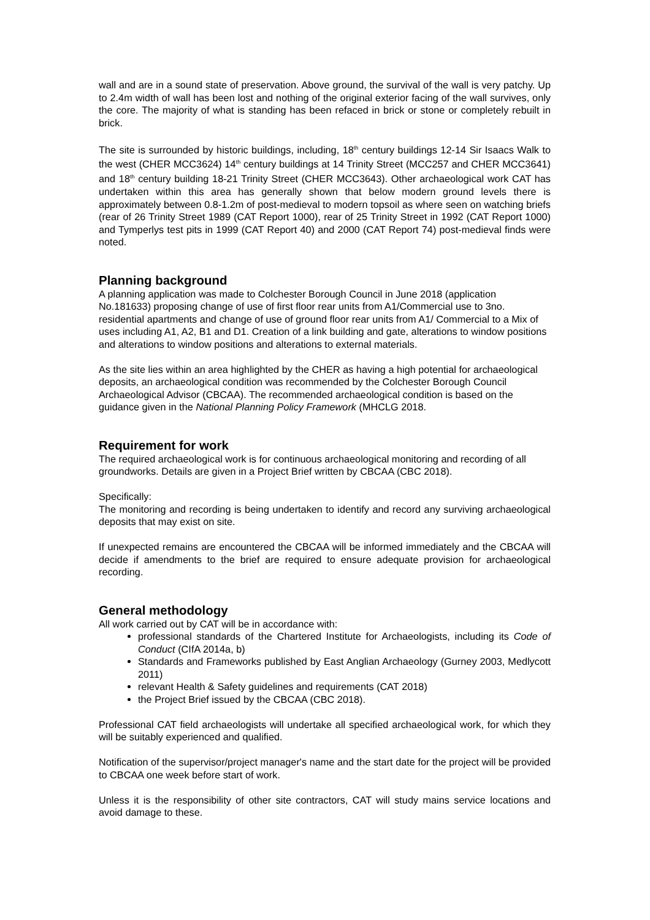wall and are in a sound state of preservation. Above ground, the survival of the wall is very patchy. Up to 2.4m width of wall has been lost and nothing of the original exterior facing of the wall survives, only the core. The majority of what is standing has been refaced in brick or stone or completely rebuilt in brick.
The site is surrounded by historic buildings, including, 18<sup>th</sup> century buildings 12-14 Sir Isaacs Walk to the west (CHER MCC3624) 14<sup>th</sup> century buildings at 14 Trinity Street (MCC257 and CHER MCC3641) and 18<sup>th</sup> century building 18-21 Trinity Street (CHER MCC3643). Other archaeological work CAT has undertaken within this area has generally shown that below modern ground levels there is approximately between 0.8-1.2m of post-medieval to modern topsoil as where seen on watching briefs (rear of 26 Trinity Street 1989 (CAT Report 1000), rear of 25 Trinity Street in 1992 (CAT Report 1000) and Tymperlys test pits in 1999 (CAT Report 40) and 2000 (CAT Report 74) post-medieval finds were noted.
Planning background
A planning application was made to Colchester Borough Council in June 2018 (application No.181633) proposing change of use of first floor rear units from A1/Commercial use to 3no. residential apartments and change of use of ground floor rear units from A1/ Commercial to a Mix of uses including A1, A2, B1 and D1. Creation of a link building and gate, alterations to window positions and alterations to window positions and alterations to external materials.
As the site lies within an area highlighted by the CHER as having a high potential for archaeological deposits, an archaeological condition was recommended by the Colchester Borough Council Archaeological Advisor (CBCAA). The recommended archaeological condition is based on the guidance given in the National Planning Policy Framework (MHCLG 2018.
Requirement for work
The required archaeological work is for continuous archaeological monitoring and recording of all groundworks. Details are given in a Project Brief written by CBCAA (CBC 2018).
Specifically:
The monitoring and recording is being undertaken to identify and record any surviving archaeological deposits that may exist on site.
If unexpected remains are encountered the CBCAA will be informed immediately and the CBCAA will decide if amendments to the brief are required to ensure adequate provision for archaeological recording.
General methodology
All work carried out by CAT will be in accordance with:
professional standards of the Chartered Institute for Archaeologists, including its Code of Conduct (CIfA 2014a, b)
Standards and Frameworks published by East Anglian Archaeology (Gurney 2003, Medlycott 2011)
relevant Health & Safety guidelines and requirements (CAT 2018)
the Project Brief issued by the CBCAA (CBC 2018).
Professional CAT field archaeologists will undertake all specified archaeological work, for which they will be suitably experienced and qualified.
Notification of the supervisor/project manager's name and the start date for the project will be provided to CBCAA one week before start of work.
Unless it is the responsibility of other site contractors, CAT will study mains service locations and avoid damage to these.